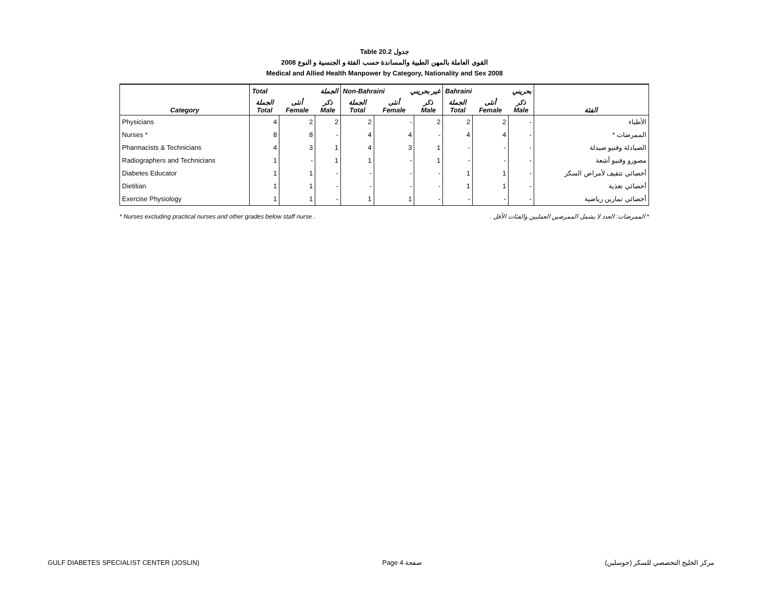Table 20.2 جدول
2008 القوى العاملة بالمهن الطبية والمساندة حسب الفئة و الجنسية و النوع
Medical and Allied Health Manpower by Category, Nationality and Sex 2008
| | Total الجملة | | | Non-Bahraini غير بحريني | | | Bahraini بحريني | | | |
| --- | --- | --- | --- | --- | --- | --- | --- | --- | --- | --- |
| Category | الجملة Total | أنثى Female | ذكر Male | الجملة Total | أنثى Female | ذكر Male | الجملة Total | أنثى Female | ذكر Male | الفئة |
| Physicians | 4 | 2 | 2 | 2 | - | 2 | 2 | 2 | - | الأطباء |
| Nurses * | 8 | 8 | - | 4 | 4 | - | 4 | 4 | - | الممرضات * |
| Pharmacists & Technicians | 4 | 3 | 1 | 4 | 3 | 1 | - | - | - | الصيادلة وفنيو صيدلة |
| Radiographers and Technicians | 1 | - | 1 | 1 | - | 1 | - | - | - | مصورو وفنيو أشعة |
| Diabetes Educator | 1 | 1 | - | - | - | - | 1 | 1 | - | أخصائي تثقيف لأمراض السكر |
| Dietitian | 1 | 1 | - | - | - | - | 1 | 1 | - | أخصائي تغذية |
| Exercise Physiology | 1 | 1 | - | 1 | 1 | - | - | - | - | أخصائي تمارين رياضية |
* Nurses excluding practical nurses and other grades below staff nurse . * الممرضات: العدد لا يشمل الممرضين العمليين والفئات الأقل .
GULF DIABETES SPECIALIST CENTER (JOSLIN) Page 4 صفحة مركز الخليج التخصصي للسكر (جوسلين)